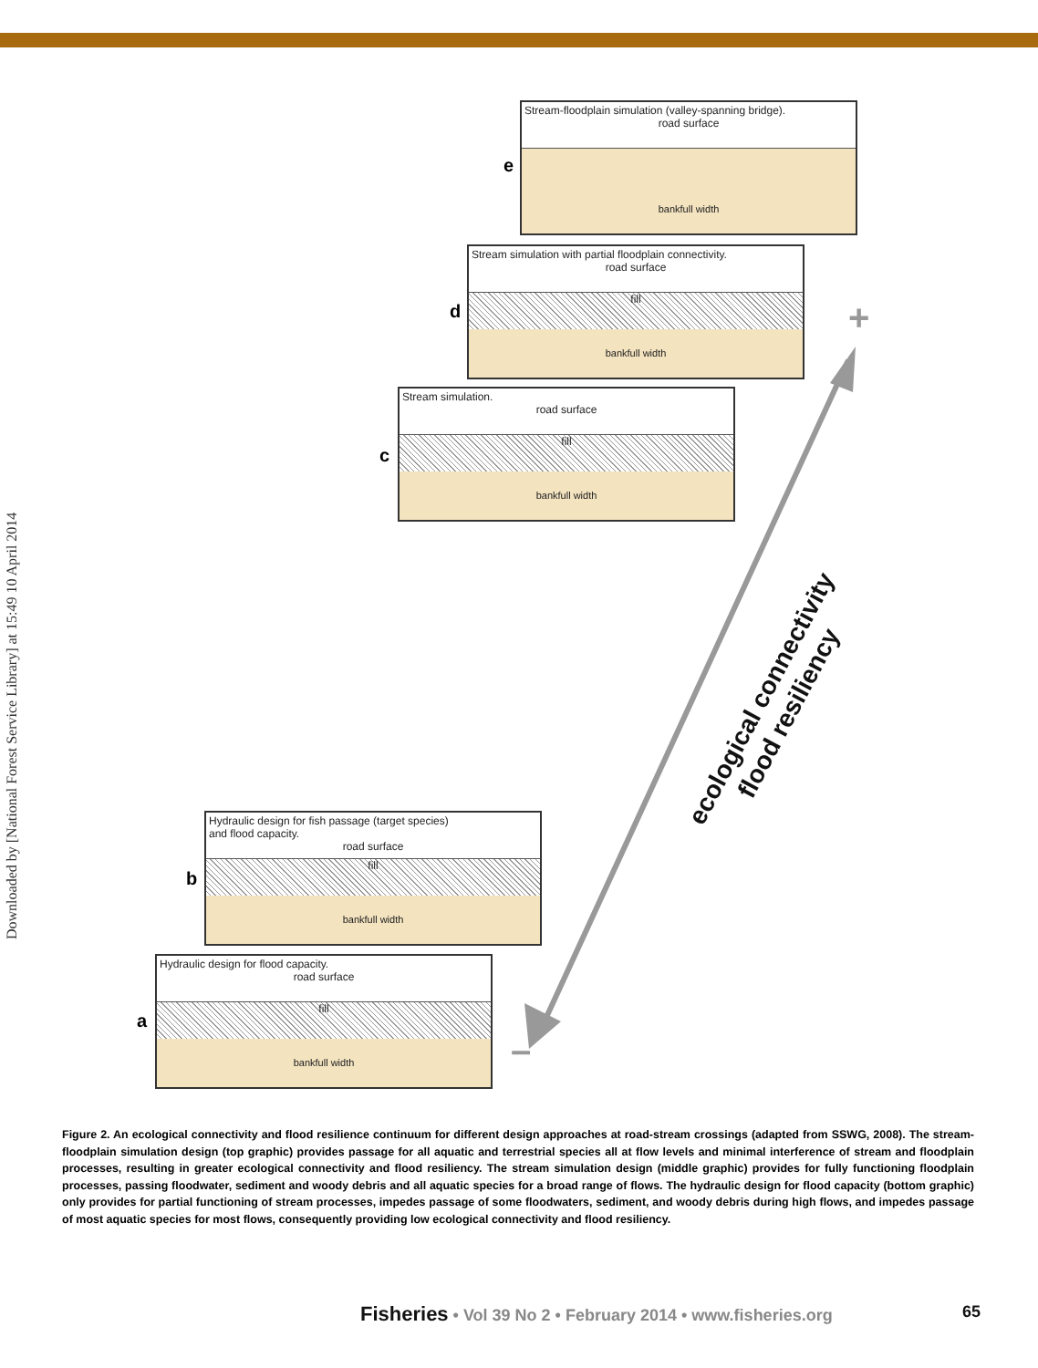Downloaded by [National Forest Service Library] at 15:49 10 April 2014
+
–
Stream-floodplain simulation (valley-spanning bridge).
road surface
bankfull width
e
Stream simulation with partial floodplain connectivity.
road surface
fill
bankfull width
d
Stream simulation.
road surface
fill
bankfull width
c
ecological connectivity
flood resiliency
Hydraulic design for fish passage (target species)
and flood capacity.
road surface
fill
bankfull width
b
Hydraulic design for flood capacity.
road surface
fill
bankfull width
a
Figure 2. An ecological connectivity and flood resilience continuum for different design approaches at road-stream crossings (adapted from SSWG, 2008). The stream-floodplain simulation design (top graphic) provides passage for all aquatic and terrestrial species all at flow levels and minimal interference of stream and floodplain processes, resulting in greater ecological connectivity and flood resiliency. The stream simulation design (middle graphic) provides for fully functioning floodplain processes, passing floodwater, sediment and woody debris and all aquatic species for a broad range of flows. The hydraulic design for flood capacity (bottom graphic) only provides for partial functioning of stream processes, impedes passage of some floodwaters, sediment, and woody debris during high flows, and impedes passage of most aquatic species for most flows, consequently providing low ecological connectivity and flood resiliency.
Fisheries • Vol 39 No 2 • February 2014 • www.fisheries.org 65